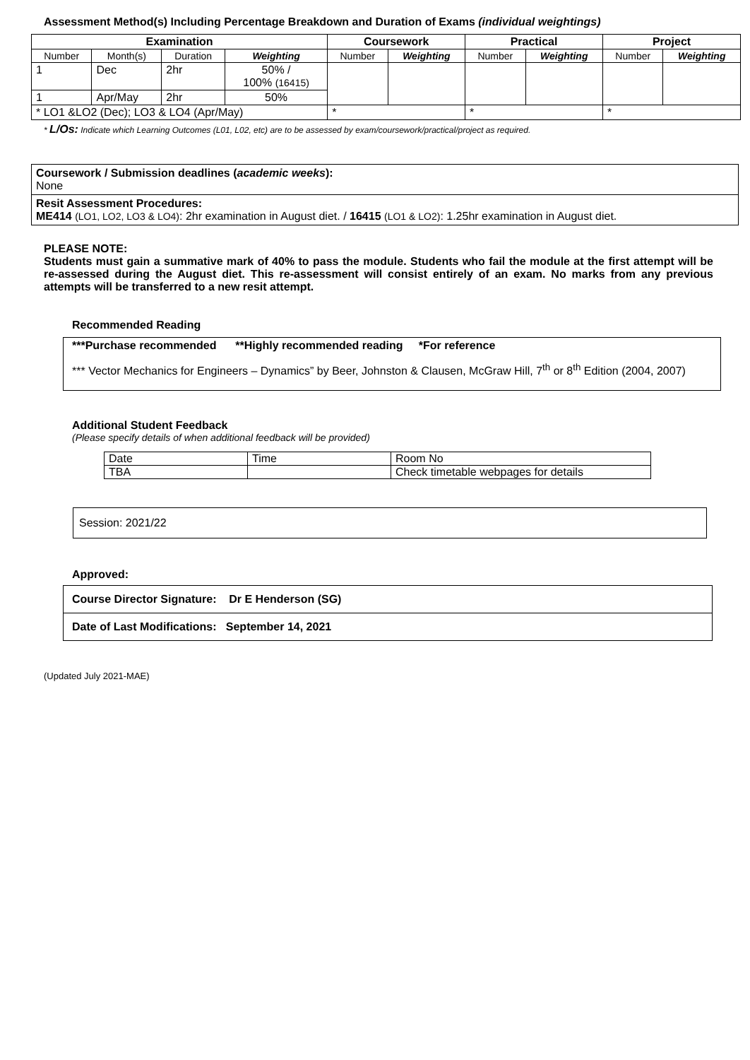Assessment Method(s) Including Percentage Breakdown and Duration of Exams (individual weightings)
| Examination | | | | Coursework | | Practical | | Project | |
| --- | --- | --- | --- | --- | --- | --- | --- | --- | --- |
| Number | Month(s) | Duration | Weighting | Number | Weighting | Number | Weighting | Number | Weighting |
| 1 | Dec | 2hr | 50% / 100% (16415) | | | | | | |
| 1 | Apr/May | 2hr | 50% | | | | | | |
| * LO1 &LO2 (Dec); LO3 & LO4 (Apr/May) | | | | * | | * | | * | |
* L/Os: Indicate which Learning Outcomes (L01, L02, etc) are to be assessed by exam/coursework/practical/project as required.
Coursework / Submission deadlines (academic weeks):
None
Resit Assessment Procedures:
ME414 (LO1, LO2, LO3 & LO4): 2hr examination in August diet. / 16415 (LO1 & LO2): 1.25hr examination in August diet.
PLEASE NOTE:
Students must gain a summative mark of 40% to pass the module. Students who fail the module at the first attempt will be re-assessed during the August diet. This re-assessment will consist entirely of an exam. No marks from any previous attempts will be transferred to a new resit attempt.
Recommended Reading
***Purchase recommended **Highly recommended reading *For reference
*** Vector Mechanics for Engineers – Dynamics” by Beer, Johnston & Clausen, McGraw Hill, 7<sup>th</sup> or 8<sup>th</sup> Edition (2004, 2007)
Additional Student Feedback
(Please specify details of when additional feedback will be provided)
| Date | Time | Room No |
| TBA | | Check timetable webpages for details |
Session: 2021/22
Approved:
Course Director Signature: Dr E Henderson (SG)
Date of Last Modifications: September 14, 2021
(Updated July 2021-MAE)